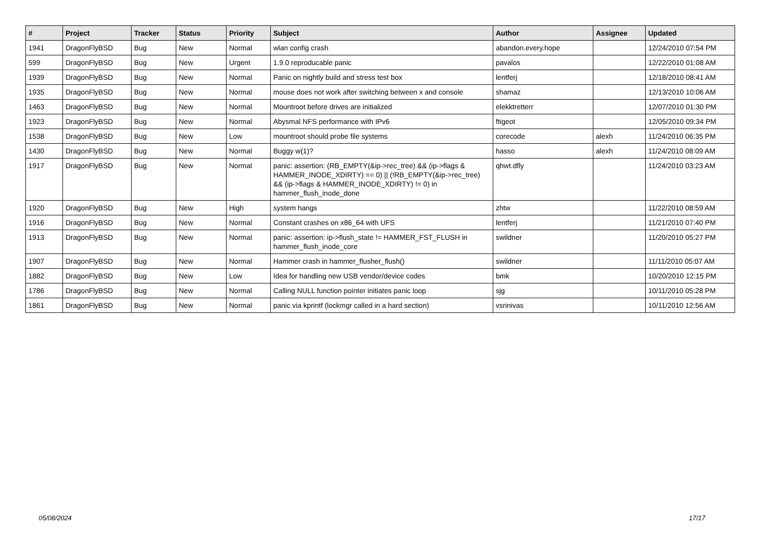| # | Project | Tracker | Status | Priority | Subject | Author | Assignee | Updated |
| --- | --- | --- | --- | --- | --- | --- | --- | --- |
| 1941 | DragonFlyBSD | Bug | New | Normal | wlan config crash | abandon.every.hope | | 12/24/2010 07:54 PM |
| 599 | DragonFlyBSD | Bug | New | Urgent | 1.9.0 reproducable panic | pavalos | | 12/22/2010 01:08 AM |
| 1939 | DragonFlyBSD | Bug | New | Normal | Panic on nightly build and stress test box | lentferj | | 12/18/2010 08:41 AM |
| 1935 | DragonFlyBSD | Bug | New | Normal | mouse does not work after switching between x and console | shamaz | | 12/13/2010 10:06 AM |
| 1463 | DragonFlyBSD | Bug | New | Normal | Mountroot before drives are initialized | elekktretterr | | 12/07/2010 01:30 PM |
| 1923 | DragonFlyBSD | Bug | New | Normal | Abysmal NFS performance with IPv6 | ftigeot | | 12/05/2010 09:34 PM |
| 1538 | DragonFlyBSD | Bug | New | Low | mountroot should probe file systems | corecode | alexh | 11/24/2010 06:35 PM |
| 1430 | DragonFlyBSD | Bug | New | Normal | Buggy w(1)? | hasso | alexh | 11/24/2010 08:09 AM |
| 1917 | DragonFlyBSD | Bug | New | Normal | panic: assertion: (RB_EMPTY(&ip->rec_tree) && (ip->flags & HAMMER_INODE_XDIRTY) == 0) // (!RB_EMPTY(&ip->rec_tree) && (ip->flags & HAMMER_INODE_XDIRTY) != 0) in hammer_flush_inode_done | qhwt.dfly | | 11/24/2010 03:23 AM |
| 1920 | DragonFlyBSD | Bug | New | High | system hangs | zhtw | | 11/22/2010 08:59 AM |
| 1916 | DragonFlyBSD | Bug | New | Normal | Constant crashes on x86_64 with UFS | lentferj | | 11/21/2010 07:40 PM |
| 1913 | DragonFlyBSD | Bug | New | Normal | panic: assertion: ip->flush_state != HAMMER_FST_FLUSH in hammer_flush_inode_core | swildner | | 11/20/2010 05:27 PM |
| 1907 | DragonFlyBSD | Bug | New | Normal | Hammer crash in hammer_flusher_flush() | swildner | | 11/11/2010 05:07 AM |
| 1882 | DragonFlyBSD | Bug | New | Low | Idea for handling new USB vendor/device codes | bmk | | 10/20/2010 12:15 PM |
| 1786 | DragonFlyBSD | Bug | New | Normal | Calling NULL function pointer initiates panic loop | sjg | | 10/11/2010 05:28 PM |
| 1861 | DragonFlyBSD | Bug | New | Normal | panic via kprintf (lockmgr called in a hard section) | vsrinivas | | 10/11/2010 12:56 AM |
05/08/2024 17/17